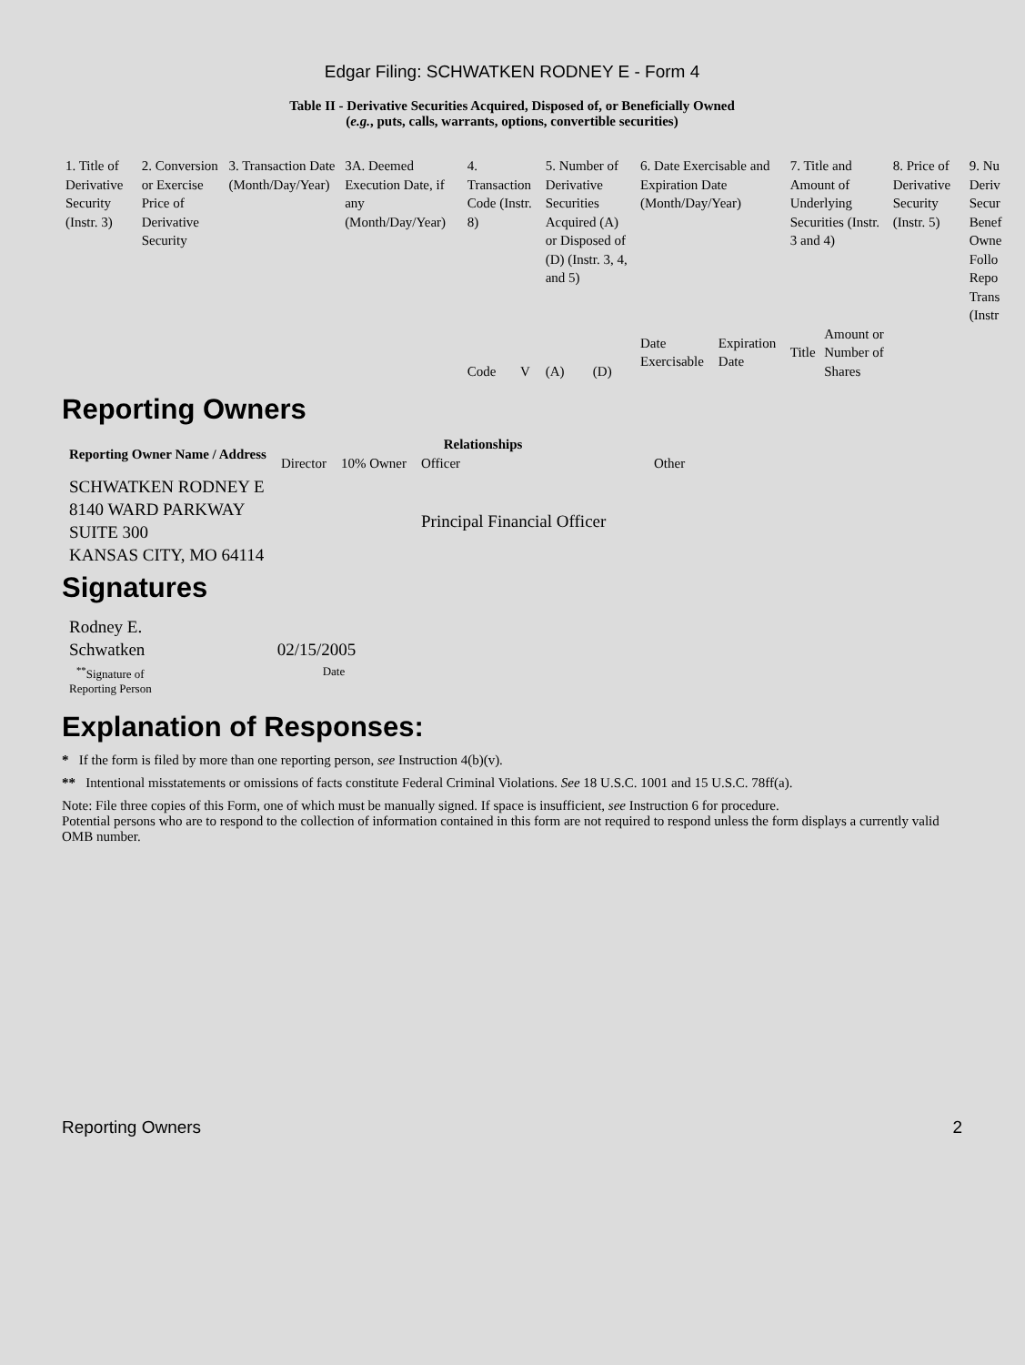Edgar Filing: SCHWATKEN RODNEY E - Form 4
Table II - Derivative Securities Acquired, Disposed of, or Beneficially Owned
(e.g., puts, calls, warrants, options, convertible securities)
| 1. Title of Derivative Security (Instr. 3) | 2. Conversion or Exercise Price of Derivative Security | 3. Transaction Date (Month/Day/Year) | 3A. Deemed Execution Date, if any (Month/Day/Year) | 4. Transaction Code (Instr. 8) | | 5. Number of Derivative Securities Acquired (A) or Disposed of (D) (Instr. 3, 4, and 5) | | 6. Date Exercisable and Expiration Date (Month/Day/Year) | | 7. Title and Amount of Underlying Securities (Instr. 3 and 4) | | 8. Price of Derivative Security (Instr. 5) | 9. Nu Deriv Secur Benef Owne Follo Repo Trans (Instr |
| | | | | Code | V | (A) | (D) | Date Exercisable | Expiration Date | Title | Amount or Number of Shares | | |
Reporting Owners
| Reporting Owner Name / Address | Relationships | | | |
| --- | --- | --- | --- | --- |
| | Director | 10% Owner | Officer | Other |
| SCHWATKEN RODNEY E 8140 WARD PARKWAY SUITE 300 KANSAS CITY, MO 64114 | | | Principal Financial Officer | |
Signatures
| Rodney E. Schwatken | 02/15/2005 |
| <sup>**</sup> Signature of Reporting Person | Date |
Explanation of Responses:
* If the form is filed by more than one reporting person, see Instruction 4(b)(v).
** Intentional misstatements or omissions of facts constitute Federal Criminal Violations. See 18 U.S.C. 1001 and 15 U.S.C. 78ff(a).
Note: File three copies of this Form, one of which must be manually signed. If space is insufficient, see Instruction 6 for procedure.
Potential persons who are to respond to the collection of information contained in this form are not required to respond unless the form displays a currently valid OMB number.
Reporting Owners 2